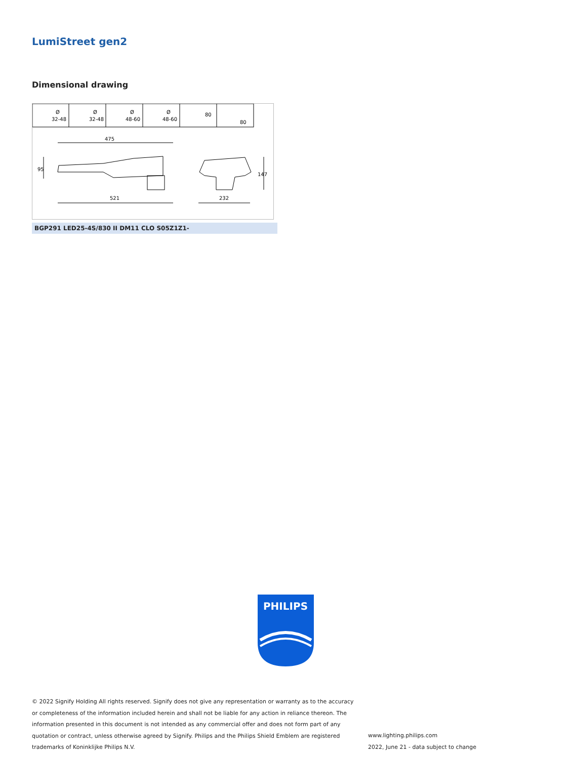LumiStreet gen2
Dimensional drawing
Ø
32-48
Ø
32-48
Ø
48-60
Ø
48-60
80
80
475
521
232
95
147
BGP291 LED25-4S/830 II DM11 CLO S05Z1Z1-
PHILIPS
© 2022 Signify Holding All rights reserved. Signify does not give any representation or warranty as to the accuracy or completeness of the information included herein and shall not be liable for any action in reliance thereon. The information presented in this document is not intended as any commercial offer and does not form part of any quotation or contract, unless otherwise agreed by Signify. Philips and the Philips Shield Emblem are registered trademarks of Koninklijke Philips N.V.
www.lighting.philips.com
2022, June 21 - data subject to change